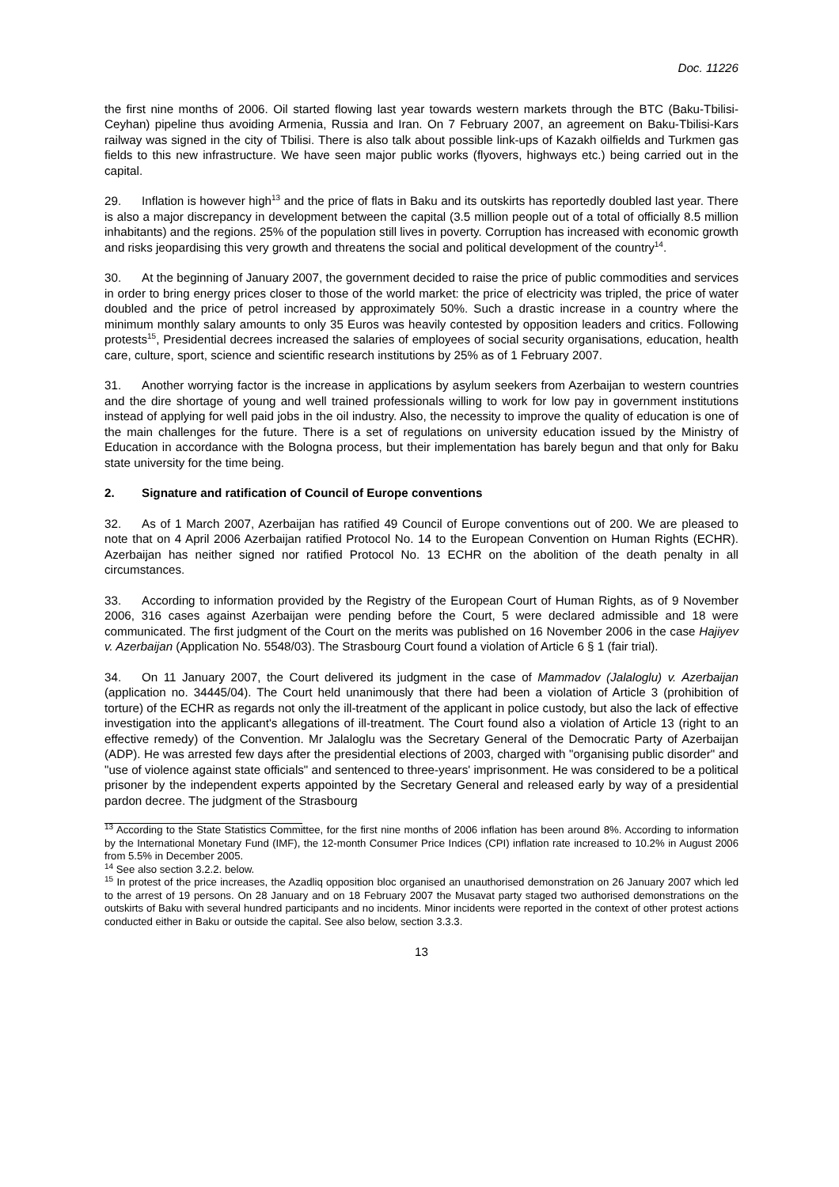Doc. 11226
the first nine months of 2006. Oil started flowing last year towards western markets through the BTC (Baku-Tbilisi-Ceyhan) pipeline thus avoiding Armenia, Russia and Iran. On 7 February 2007, an agreement on Baku-Tbilisi-Kars railway was signed in the city of Tbilisi. There is also talk about possible link-ups of Kazakh oilfields and Turkmen gas fields to this new infrastructure. We have seen major public works (flyovers, highways etc.) being carried out in the capital.
29. Inflation is however high<sup>13</sup> and the price of flats in Baku and its outskirts has reportedly doubled last year. There is also a major discrepancy in development between the capital (3.5 million people out of a total of officially 8.5 million inhabitants) and the regions. 25% of the population still lives in poverty. Corruption has increased with economic growth and risks jeopardising this very growth and threatens the social and political development of the country<sup>14</sup>.
30. At the beginning of January 2007, the government decided to raise the price of public commodities and services in order to bring energy prices closer to those of the world market: the price of electricity was tripled, the price of water doubled and the price of petrol increased by approximately 50%. Such a drastic increase in a country where the minimum monthly salary amounts to only 35 Euros was heavily contested by opposition leaders and critics. Following protests<sup>15</sup>, Presidential decrees increased the salaries of employees of social security organisations, education, health care, culture, sport, science and scientific research institutions by 25% as of 1 February 2007.
31. Another worrying factor is the increase in applications by asylum seekers from Azerbaijan to western countries and the dire shortage of young and well trained professionals willing to work for low pay in government institutions instead of applying for well paid jobs in the oil industry. Also, the necessity to improve the quality of education is one of the main challenges for the future. There is a set of regulations on university education issued by the Ministry of Education in accordance with the Bologna process, but their implementation has barely begun and that only for Baku state university for the time being.
2. Signature and ratification of Council of Europe conventions
32. As of 1 March 2007, Azerbaijan has ratified 49 Council of Europe conventions out of 200. We are pleased to note that on 4 April 2006 Azerbaijan ratified Protocol No. 14 to the European Convention on Human Rights (ECHR). Azerbaijan has neither signed nor ratified Protocol No. 13 ECHR on the abolition of the death penalty in all circumstances.
33. According to information provided by the Registry of the European Court of Human Rights, as of 9 November 2006, 316 cases against Azerbaijan were pending before the Court, 5 were declared admissible and 18 were communicated. The first judgment of the Court on the merits was published on 16 November 2006 in the case Hajiyev v. Azerbaijan (Application No. 5548/03). The Strasbourg Court found a violation of Article 6 § 1 (fair trial).
34. On 11 January 2007, the Court delivered its judgment in the case of Mammadov (Jalaloglu) v. Azerbaijan (application no. 34445/04). The Court held unanimously that there had been a violation of Article 3 (prohibition of torture) of the ECHR as regards not only the ill-treatment of the applicant in police custody, but also the lack of effective investigation into the applicant's allegations of ill-treatment. The Court found also a violation of Article 13 (right to an effective remedy) of the Convention. Mr Jalaloglu was the Secretary General of the Democratic Party of Azerbaijan (ADP). He was arrested few days after the presidential elections of 2003, charged with "organising public disorder" and "use of violence against state officials" and sentenced to three-years' imprisonment. He was considered to be a political prisoner by the independent experts appointed by the Secretary General and released early by way of a presidential pardon decree. The judgment of the Strasbourg
<sup>13</sup> According to the State Statistics Committee, for the first nine months of 2006 inflation has been around 8%. According to information by the International Monetary Fund (IMF), the 12-month Consumer Price Indices (CPI) inflation rate increased to 10.2% in August 2006 from 5.5% in December 2005.
<sup>14</sup> See also section 3.2.2. below.
<sup>15</sup> In protest of the price increases, the Azadliq opposition bloc organised an unauthorised demonstration on 26 January 2007 which led to the arrest of 19 persons. On 28 January and on 18 February 2007 the Musavat party staged two authorised demonstrations on the outskirts of Baku with several hundred participants and no incidents. Minor incidents were reported in the context of other protest actions conducted either in Baku or outside the capital. See also below, section 3.3.3.
13